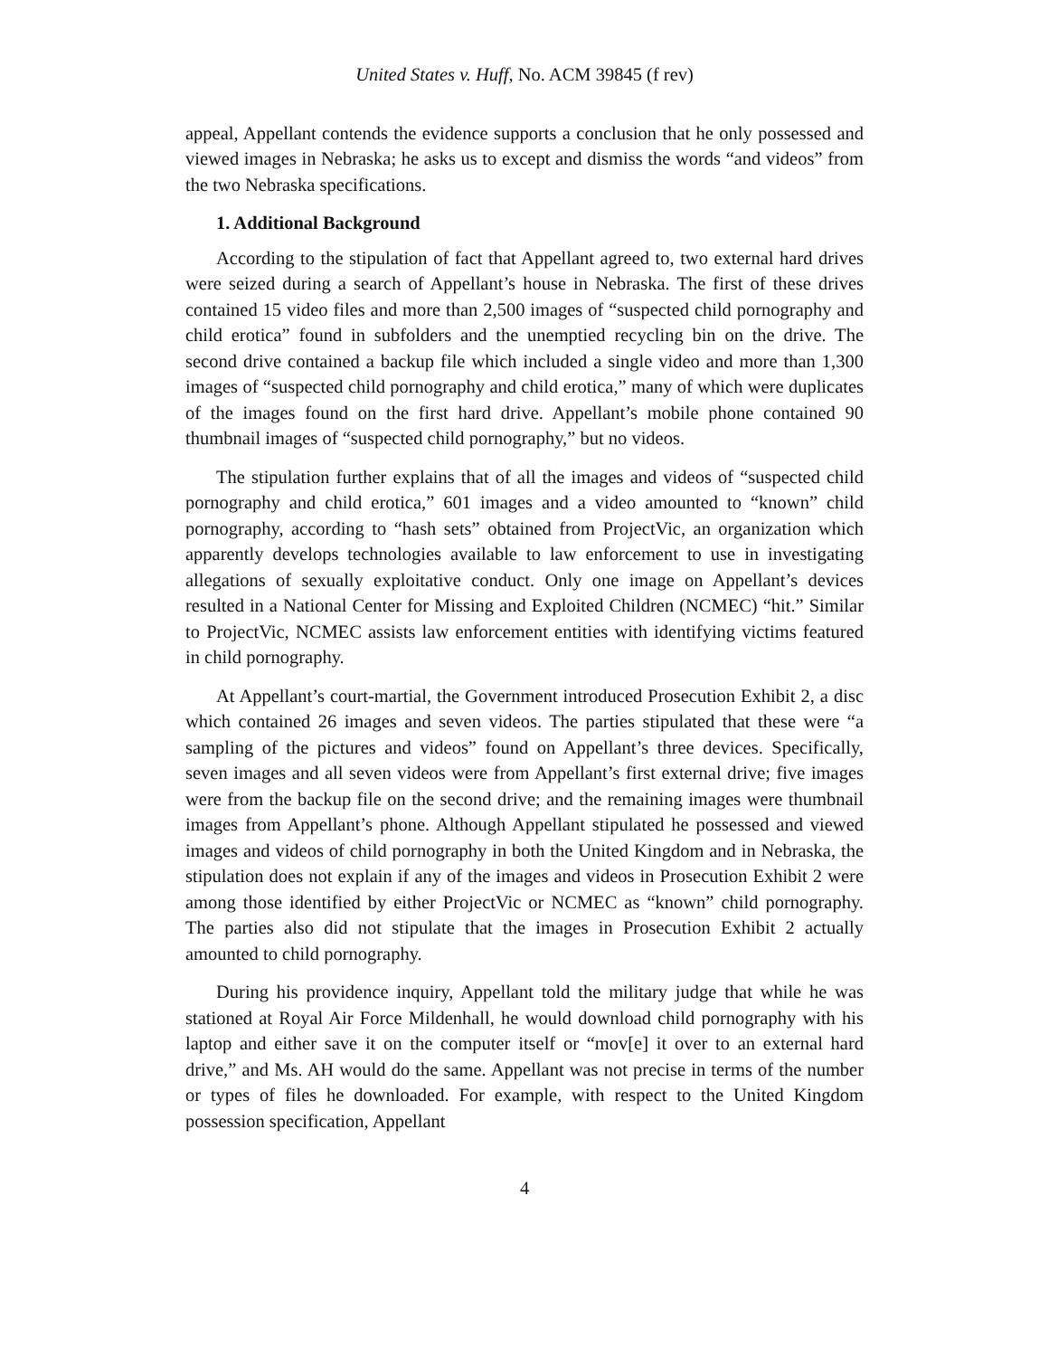United States v. Huff, No. ACM 39845 (f rev)
appeal, Appellant contends the evidence supports a conclusion that he only possessed and viewed images in Nebraska; he asks us to except and dismiss the words “and videos” from the two Nebraska specifications.
1. Additional Background
According to the stipulation of fact that Appellant agreed to, two external hard drives were seized during a search of Appellant’s house in Nebraska. The first of these drives contained 15 video files and more than 2,500 images of “suspected child pornography and child erotica” found in subfolders and the unemptied recycling bin on the drive. The second drive contained a backup file which included a single video and more than 1,300 images of “suspected child pornography and child erotica,” many of which were duplicates of the images found on the first hard drive. Appellant’s mobile phone contained 90 thumbnail images of “suspected child pornography,” but no videos.
The stipulation further explains that of all the images and videos of “suspected child pornography and child erotica,” 601 images and a video amounted to “known” child pornography, according to “hash sets” obtained from ProjectVic, an organization which apparently develops technologies available to law enforcement to use in investigating allegations of sexually exploitative conduct. Only one image on Appellant’s devices resulted in a National Center for Missing and Exploited Children (NCMEC) “hit.” Similar to ProjectVic, NCMEC assists law enforcement entities with identifying victims featured in child pornography.
At Appellant’s court-martial, the Government introduced Prosecution Exhibit 2, a disc which contained 26 images and seven videos. The parties stipulated that these were “a sampling of the pictures and videos” found on Appellant’s three devices. Specifically, seven images and all seven videos were from Appellant’s first external drive; five images were from the backup file on the second drive; and the remaining images were thumbnail images from Appellant’s phone. Although Appellant stipulated he possessed and viewed images and videos of child pornography in both the United Kingdom and in Nebraska, the stipulation does not explain if any of the images and videos in Prosecution Exhibit 2 were among those identified by either ProjectVic or NCMEC as “known” child pornography. The parties also did not stipulate that the images in Prosecution Exhibit 2 actually amounted to child pornography.
During his providence inquiry, Appellant told the military judge that while he was stationed at Royal Air Force Mildenhall, he would download child pornography with his laptop and either save it on the computer itself or “mov[e] it over to an external hard drive,” and Ms. AH would do the same. Appellant was not precise in terms of the number or types of files he downloaded. For example, with respect to the United Kingdom possession specification, Appellant
4